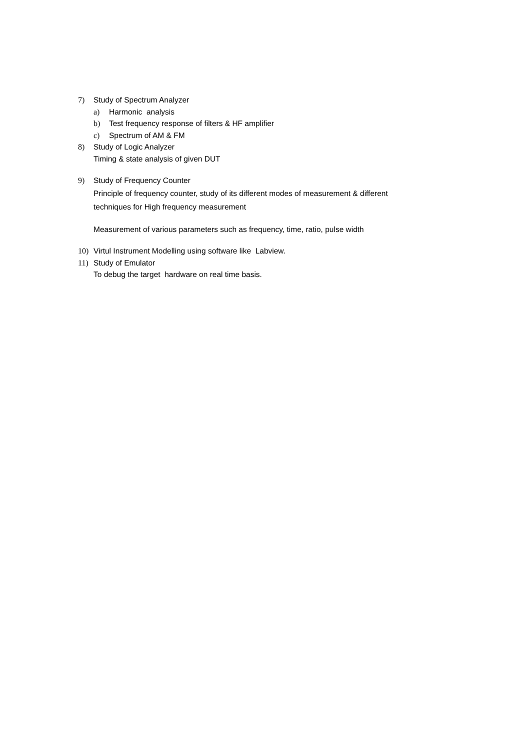7) Study of Spectrum Analyzer
a) Harmonic analysis
b) Test frequency response of filters & HF amplifier
c) Spectrum of AM & FM
8) Study of Logic Analyzer
Timing & state analysis of given DUT
9) Study of Frequency Counter
Principle of frequency counter, study of its different modes of measurement & different
techniques for High frequency measurement
Measurement of various parameters such as frequency, time, ratio, pulse width
10) Virtul Instrument Modelling using software like Labview.
11) Study of Emulator
To debug the target hardware on real time basis.